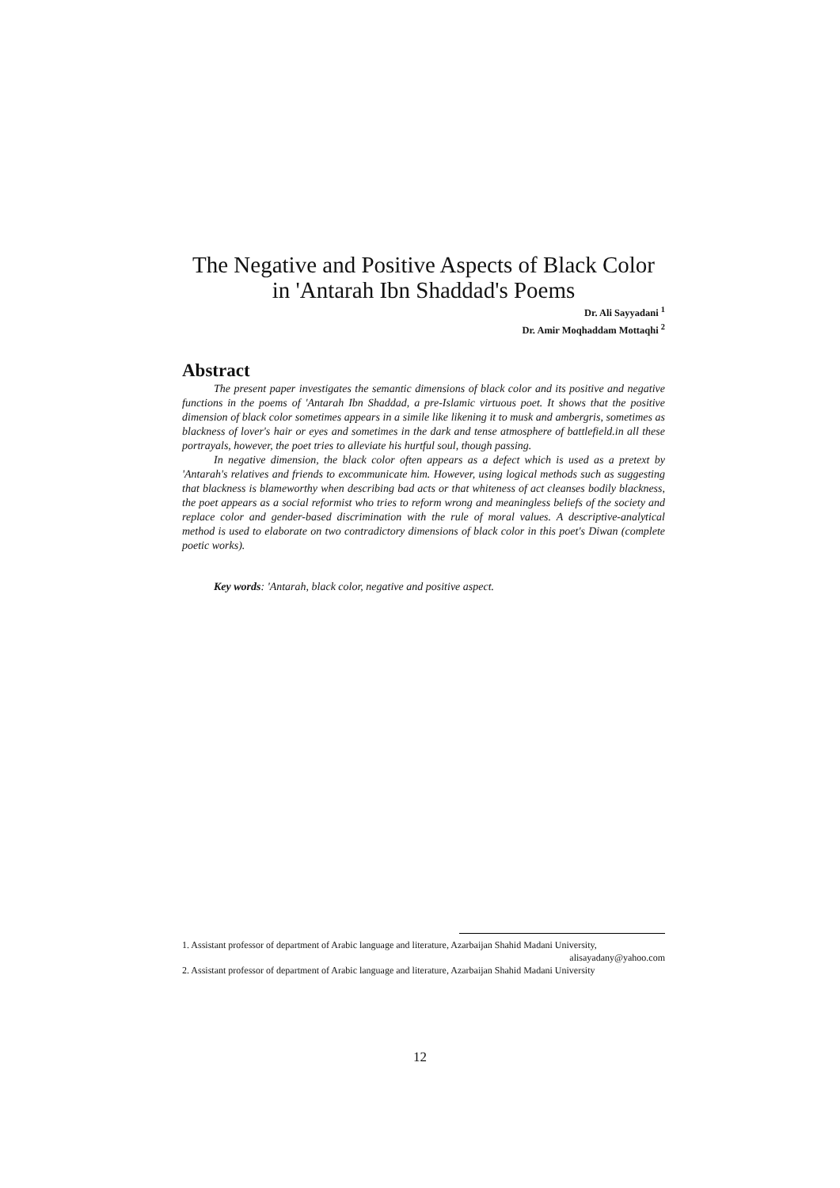The Negative and Positive Aspects of Black Color in 'Antarah Ibn Shaddad's Poems
Dr. Ali Sayyadani <sup>1</sup>
Dr. Amir Moqhaddam Mottaqhi <sup>2</sup>
Abstract
The present paper investigates the semantic dimensions of black color and its positive and negative functions in the poems of 'Antarah Ibn Shaddad, a pre-Islamic virtuous poet. It shows that the positive dimension of black color sometimes appears in a simile like likening it to musk and ambergris, sometimes as blackness of lover's hair or eyes and sometimes in the dark and tense atmosphere of battlefield.in all these portrayals, however, the poet tries to alleviate his hurtful soul, though passing.
In negative dimension, the black color often appears as a defect which is used as a pretext by 'Antarah's relatives and friends to excommunicate him. However, using logical methods such as suggesting that blackness is blameworthy when describing bad acts or that whiteness of act cleanses bodily blackness, the poet appears as a social reformist who tries to reform wrong and meaningless beliefs of the society and replace color and gender-based discrimination with the rule of moral values. A descriptive-analytical method is used to elaborate on two contradictory dimensions of black color in this poet's Diwan (complete poetic works).
Key words: 'Antarah, black color, negative and positive aspect.
1. Assistant professor of department of Arabic language and literature, Azarbaijan Shahid Madani University, alisayadany@yahoo.com
2. Assistant professor of department of Arabic language and literature, Azarbaijan Shahid Madani University
12